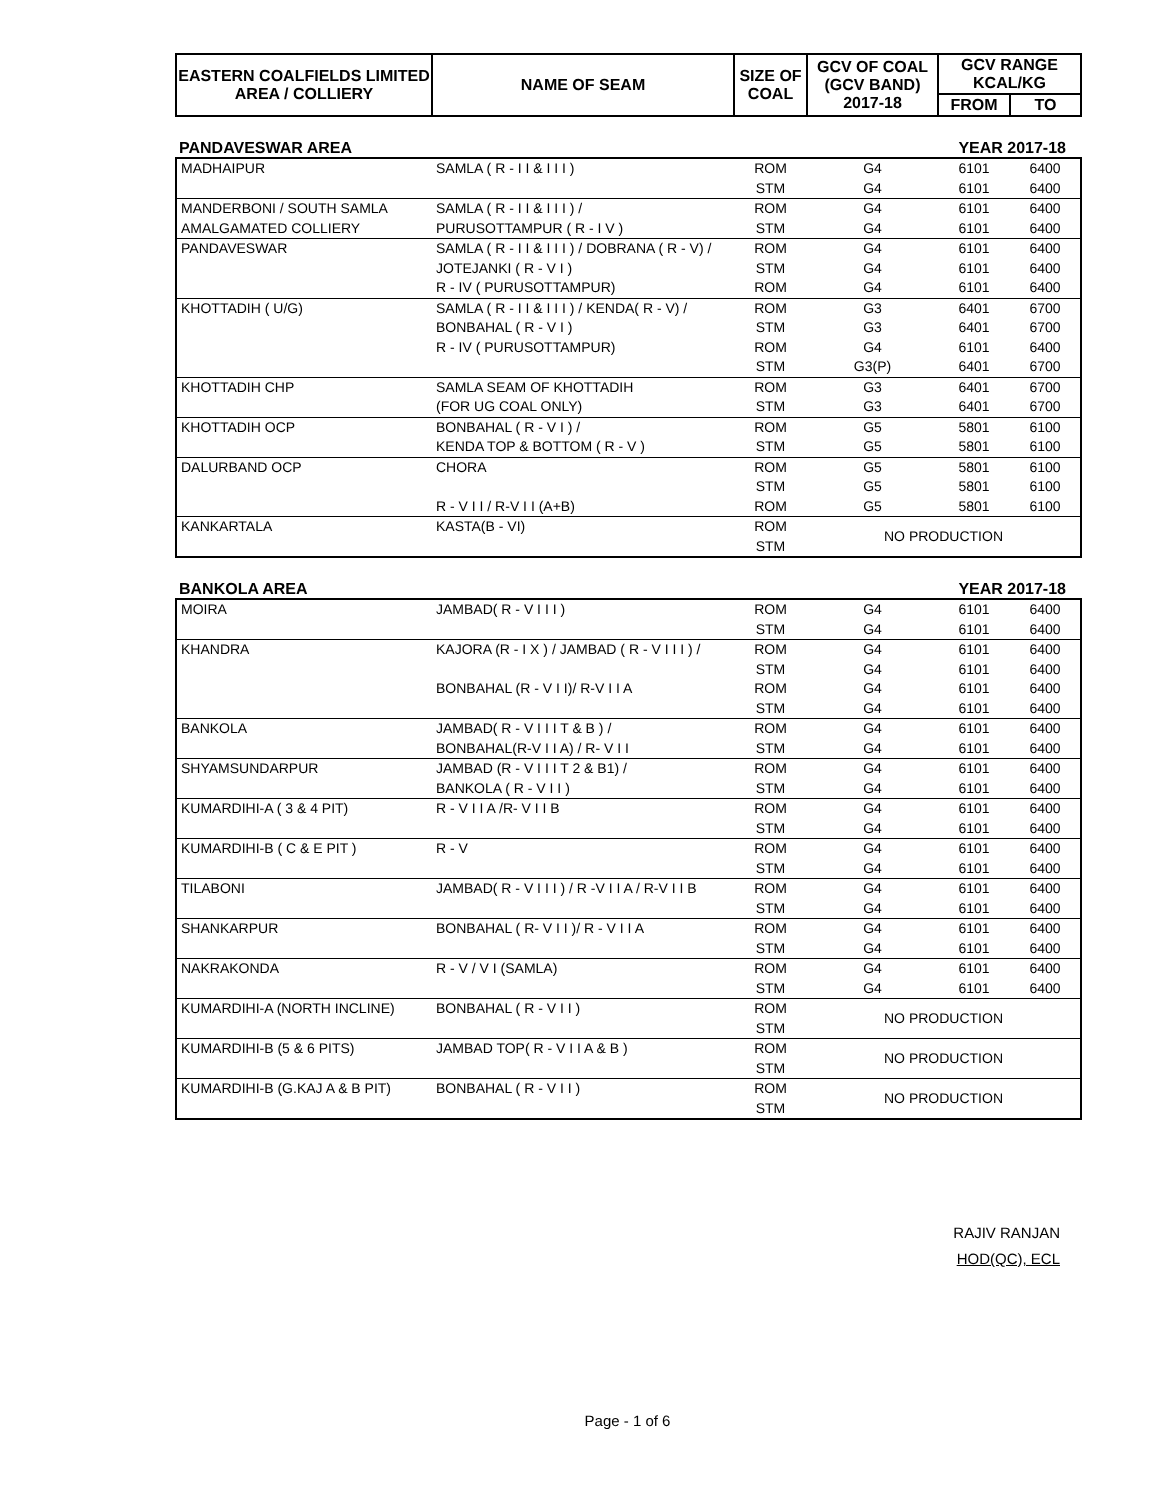| EASTERN COALFIELDS LIMITED AREA / COLLIERY | NAME OF SEAM | SIZE OF COAL | GCV OF COAL (GCV BAND) 2017-18 | GCV RANGE KCAL/KG | |
| --- | --- | --- | --- | --- | --- |
| | | | | FROM | TO |
PANDAVESWAR AREA YEAR 2017-18
| MADHAIPUR | SAMLA ( R - I I & I I I ) | ROM | G4 | 6101 | 6400 |
| | | STM | G4 | 6101 | 6400 |
| MANDERBONI / SOUTH SAMLA | SAMLA ( R - I I & I I I ) / | ROM | G4 | 6101 | 6400 |
| AMALGAMATED COLLIERY | PURUSOTTAMPUR ( R - I V ) | STM | G4 | 6101 | 6400 |
| PANDAVESWAR | SAMLA ( R - I I & I I I ) / DOBRANA ( R - V) / | ROM | G4 | 6101 | 6400 |
| | JOTEJANKI ( R - V I ) | STM | G4 | 6101 | 6400 |
| | R - IV ( PURUSOTTAMPUR) | ROM | G4 | 6101 | 6400 |
| KHOTTADIH ( U/G) | SAMLA ( R - I I & I I I ) / KENDA( R - V) / | ROM | G3 | 6401 | 6700 |
| | BONBAHAL ( R - V I ) | STM | G3 | 6401 | 6700 |
| | R - IV ( PURUSOTTAMPUR) | ROM | G4 | 6101 | 6400 |
| | | STM | G3(P) | 6401 | 6700 |
| KHOTTADIH CHP | SAMLA SEAM OF KHOTTADIH | ROM | G3 | 6401 | 6700 |
| | (FOR UG COAL ONLY) | STM | G3 | 6401 | 6700 |
| KHOTTADIH OCP | BONBAHAL ( R - V I ) / | ROM | G5 | 5801 | 6100 |
| | KENDA TOP & BOTTOM ( R - V ) | STM | G5 | 5801 | 6100 |
| DALURBAND OCP | CHORA | ROM | G5 | 5801 | 6100 |
| | | STM | G5 | 5801 | 6100 |
| | R - V I I / R-V I I (A+B) | ROM | G5 | 5801 | 6100 |
| KANKARTALA | KASTA(B - VI) | ROM | NO PRODUCTION | | |
| | | STM | | | |
BANKOLA AREA YEAR 2017-18
| MOIRA | JAMBAD( R - V I I I ) | ROM | G4 | 6101 | 6400 |
| | | STM | G4 | 6101 | 6400 |
| KHANDRA | KAJORA (R - I X ) / JAMBAD ( R - V I I I ) / | ROM | G4 | 6101 | 6400 |
| | | STM | G4 | 6101 | 6400 |
| | BONBAHAL (R - V I I)/ R-V I I A | ROM | G4 | 6101 | 6400 |
| | | STM | G4 | 6101 | 6400 |
| BANKOLA | JAMBAD( R - V I I I T & B ) / | ROM | G4 | 6101 | 6400 |
| | BONBAHAL(R-V I I A) / R- V I I | STM | G4 | 6101 | 6400 |
| SHYAMSUNDARPUR | JAMBAD (R - V I I I T 2 & B1) / | ROM | G4 | 6101 | 6400 |
| | BANKOLA ( R - V I I ) | STM | G4 | 6101 | 6400 |
| KUMARDIHI-A ( 3 & 4 PIT) | R - V I I A /R- V I I B | ROM | G4 | 6101 | 6400 |
| | | STM | G4 | 6101 | 6400 |
| KUMARDIHI-B ( C & E PIT ) | R - V | ROM | G4 | 6101 | 6400 |
| | | STM | G4 | 6101 | 6400 |
| TILABONI | JAMBAD( R - V I I I ) / R -V I I A / R-V I I B | ROM | G4 | 6101 | 6400 |
| | | STM | G4 | 6101 | 6400 |
| SHANKARPUR | BONBAHAL ( R- V I I )/ R - V I I A | ROM | G4 | 6101 | 6400 |
| | | STM | G4 | 6101 | 6400 |
| NAKRAKONDA | R - V / V I (SAMLA) | ROM | G4 | 6101 | 6400 |
| | | STM | G4 | 6101 | 6400 |
| KUMARDIHI-A (NORTH INCLINE) | BONBAHAL ( R - V I I ) | ROM | NO PRODUCTION | | |
| | | STM | | | |
| KUMARDIHI-B (5 & 6 PITS) | JAMBAD TOP( R - V I I A & B ) | ROM | NO PRODUCTION | | |
| | | STM | | | |
| KUMARDIHI-B (G.KAJ A & B PIT) | BONBAHAL ( R - V I I ) | ROM | NO PRODUCTION | | |
| | | STM | | | |
RAJIV RANJAN
HOD(QC), ECL
Page - 1 of 6